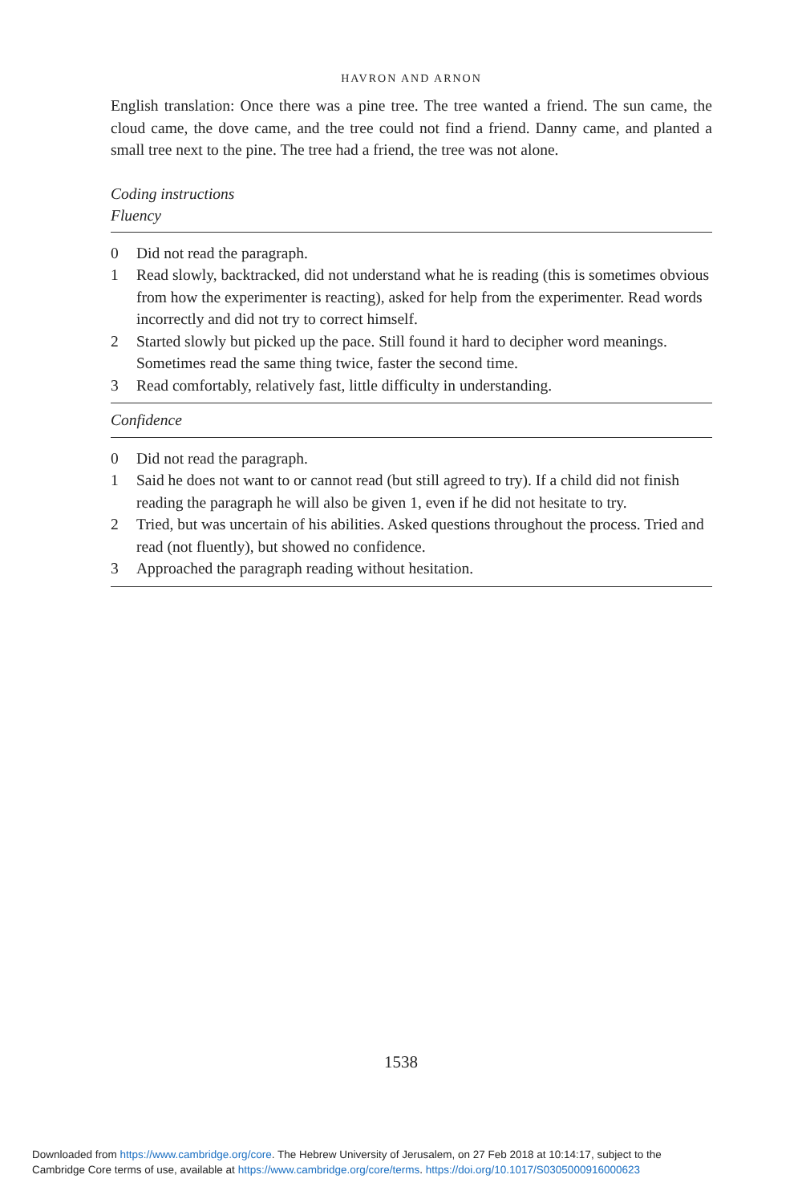HAVRON AND ARNON
English translation: Once there was a pine tree. The tree wanted a friend. The sun came, the cloud came, the dove came, and the tree could not find a friend. Danny came, and planted a small tree next to the pine. The tree had a friend, the tree was not alone.
Coding instructions
Fluency
| 0 | Did not read the paragraph. |
| 1 | Read slowly, backtracked, did not understand what he is reading (this is sometimes obvious from how the experimenter is reacting), asked for help from the experimenter. Read words incorrectly and did not try to correct himself. |
| 2 | Started slowly but picked up the pace. Still found it hard to decipher word meanings. Sometimes read the same thing twice, faster the second time. |
| 3 | Read comfortably, relatively fast, little difficulty in understanding. |
| Confidence | |
| 0 | Did not read the paragraph. |
| 1 | Said he does not want to or cannot read (but still agreed to try). If a child did not finish reading the paragraph he will also be given 1, even if he did not hesitate to try. |
| 2 | Tried, but was uncertain of his abilities. Asked questions throughout the process. Tried and read (not fluently), but showed no confidence. |
| 3 | Approached the paragraph reading without hesitation. |
1538
Downloaded from https://www.cambridge.org/core. The Hebrew University of Jerusalem, on 27 Feb 2018 at 10:14:17, subject to the
Cambridge Core terms of use, available at https://www.cambridge.org/core/terms. https://doi.org/10.1017/S0305000916000623